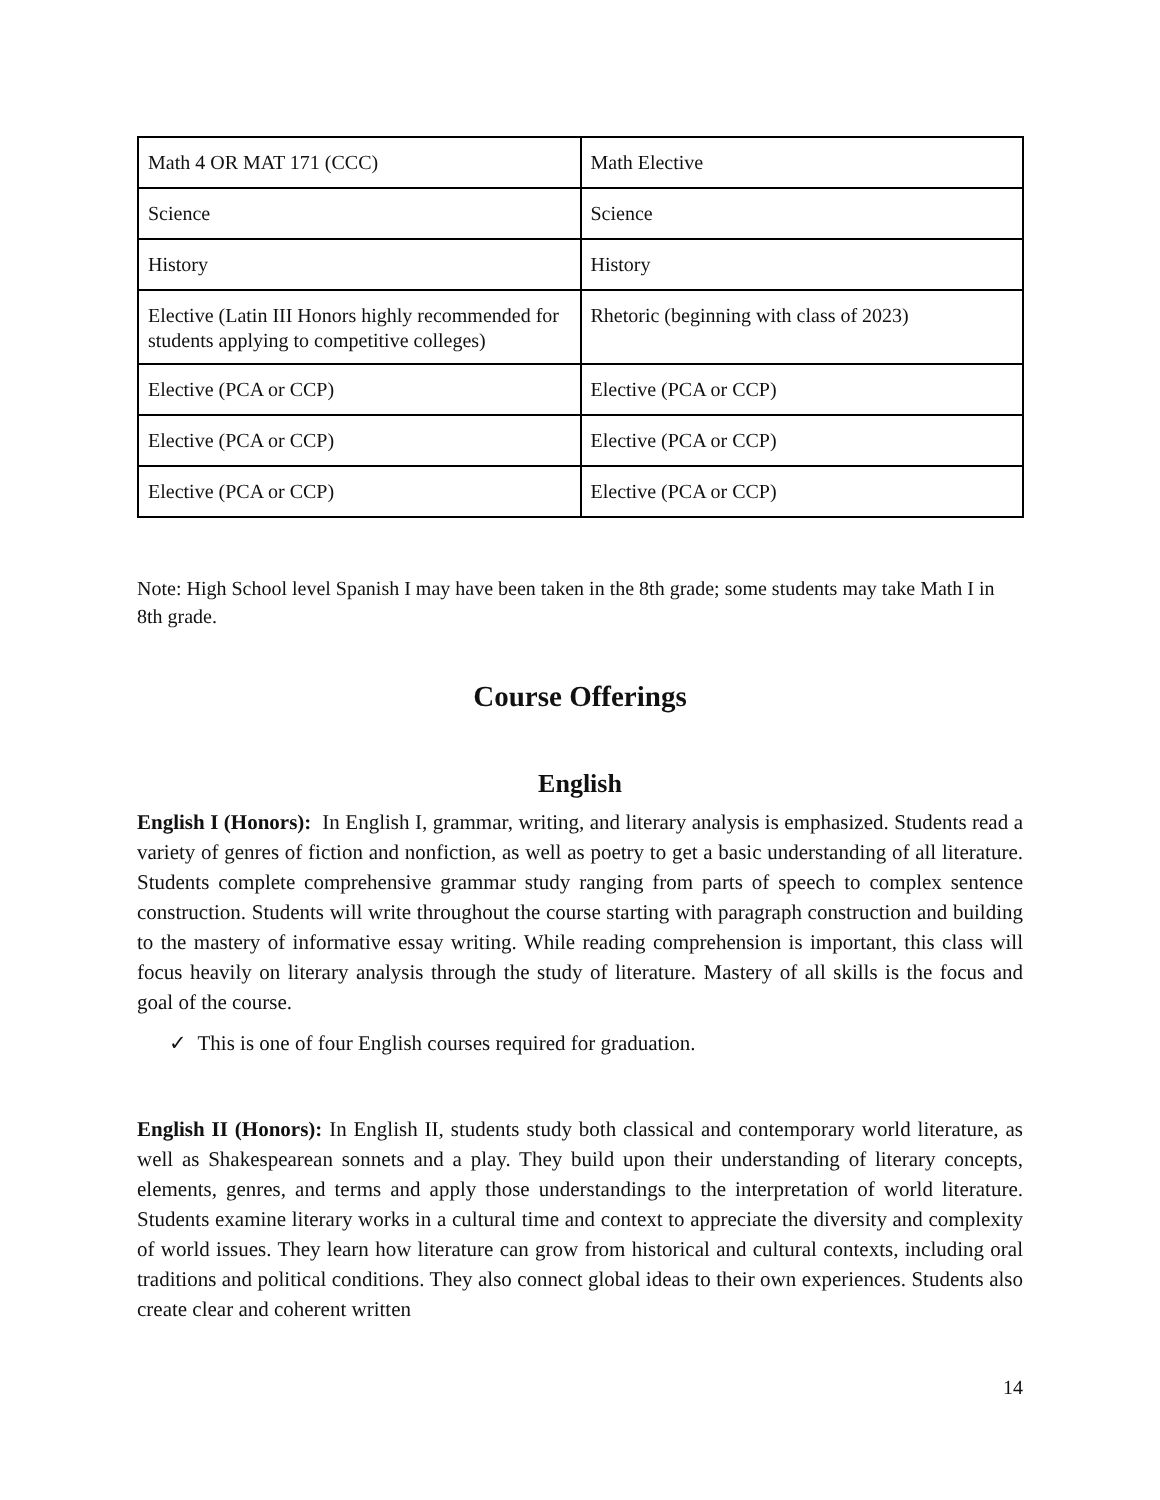| Math 4 OR MAT 171 (CCC) | Math Elective |
| Science | Science |
| History | History |
| Elective (Latin III Honors highly recommended for students applying to competitive colleges) | Rhetoric (beginning with class of 2023) |
| Elective (PCA or CCP) | Elective (PCA or CCP) |
| Elective (PCA or CCP) | Elective (PCA or CCP) |
| Elective (PCA or CCP) | Elective (PCA or CCP) |
Note: High School level Spanish I may have been taken in the 8th grade; some students may take Math I in 8th grade.
Course Offerings
English
English I (Honors): In English I, grammar, writing, and literary analysis is emphasized. Students read a variety of genres of fiction and nonfiction, as well as poetry to get a basic understanding of all literature. Students complete comprehensive grammar study ranging from parts of speech to complex sentence construction. Students will write throughout the course starting with paragraph construction and building to the mastery of informative essay writing. While reading comprehension is important, this class will focus heavily on literary analysis through the study of literature. Mastery of all skills is the focus and goal of the course.
✓ This is one of four English courses required for graduation.
English II (Honors): In English II, students study both classical and contemporary world literature, as well as Shakespearean sonnets and a play. They build upon their understanding of literary concepts, elements, genres, and terms and apply those understandings to the interpretation of world literature. Students examine literary works in a cultural time and context to appreciate the diversity and complexity of world issues. They learn how literature can grow from historical and cultural contexts, including oral traditions and political conditions. They also connect global ideas to their own experiences. Students also create clear and coherent written
14